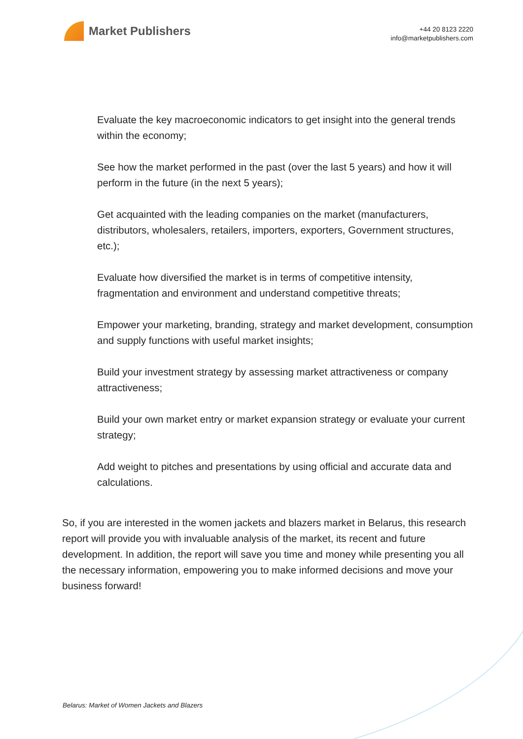Market Publishers
+44 20 8123 2220
info@marketpublishers.com
Evaluate the key macroeconomic indicators to get insight into the general trends within the economy;
See how the market performed in the past (over the last 5 years) and how it will perform in the future (in the next 5 years);
Get acquainted with the leading companies on the market (manufacturers, distributors, wholesalers, retailers, importers, exporters, Government structures, etc.);
Evaluate how diversified the market is in terms of competitive intensity, fragmentation and environment and understand competitive threats;
Empower your marketing, branding, strategy and market development, consumption and supply functions with useful market insights;
Build your investment strategy by assessing market attractiveness or company attractiveness;
Build your own market entry or market expansion strategy or evaluate your current strategy;
Add weight to pitches and presentations by using official and accurate data and calculations.
So, if you are interested in the women jackets and blazers market in Belarus, this research report will provide you with invaluable analysis of the market, its recent and future development. In addition, the report will save you time and money while presenting you all the necessary information, empowering you to make informed decisions and move your business forward!
Belarus: Market of Women Jackets and Blazers